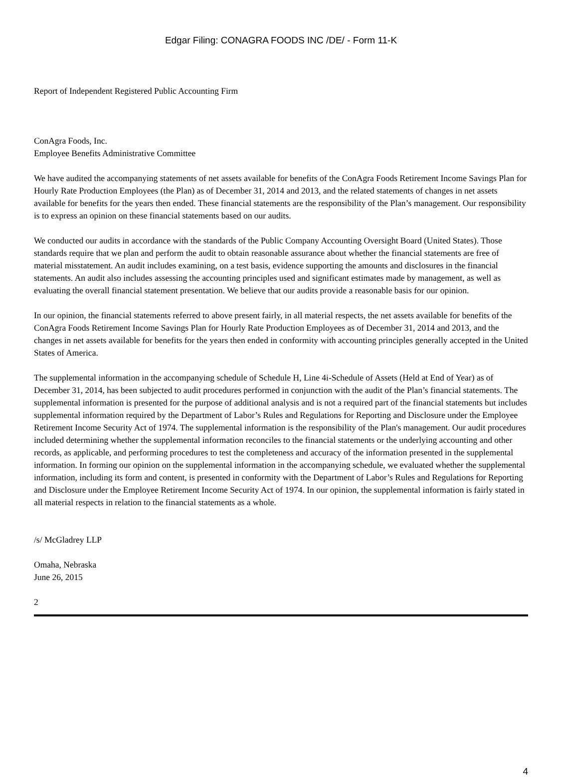Edgar Filing: CONAGRA FOODS INC /DE/ - Form 11-K
Report of Independent Registered Public Accounting Firm
ConAgra Foods, Inc.
Employee Benefits Administrative Committee
We have audited the accompanying statements of net assets available for benefits of the ConAgra Foods Retirement Income Savings Plan for Hourly Rate Production Employees (the Plan) as of December 31, 2014 and 2013, and the related statements of changes in net assets available for benefits for the years then ended. These financial statements are the responsibility of the Plan’s management. Our responsibility is to express an opinion on these financial statements based on our audits.
We conducted our audits in accordance with the standards of the Public Company Accounting Oversight Board (United States). Those standards require that we plan and perform the audit to obtain reasonable assurance about whether the financial statements are free of material misstatement. An audit includes examining, on a test basis, evidence supporting the amounts and disclosures in the financial statements. An audit also includes assessing the accounting principles used and significant estimates made by management, as well as evaluating the overall financial statement presentation. We believe that our audits provide a reasonable basis for our opinion.
In our opinion, the financial statements referred to above present fairly, in all material respects, the net assets available for benefits of the ConAgra Foods Retirement Income Savings Plan for Hourly Rate Production Employees as of December 31, 2014 and 2013, and the changes in net assets available for benefits for the years then ended in conformity with accounting principles generally accepted in the United States of America.
The supplemental information in the accompanying schedule of Schedule H, Line 4i-Schedule of Assets (Held at End of Year) as of December 31, 2014, has been subjected to audit procedures performed in conjunction with the audit of the Plan’s financial statements. The supplemental information is presented for the purpose of additional analysis and is not a required part of the financial statements but includes supplemental information required by the Department of Labor’s Rules and Regulations for Reporting and Disclosure under the Employee Retirement Income Security Act of 1974. The supplemental information is the responsibility of the Plan's management. Our audit procedures included determining whether the supplemental information reconciles to the financial statements or the underlying accounting and other records, as applicable, and performing procedures to test the completeness and accuracy of the information presented in the supplemental information. In forming our opinion on the supplemental information in the accompanying schedule, we evaluated whether the supplemental information, including its form and content, is presented in conformity with the Department of Labor’s Rules and Regulations for Reporting and Disclosure under the Employee Retirement Income Security Act of 1974. In our opinion, the supplemental information is fairly stated in all material respects in relation to the financial statements as a whole.
/s/ McGladrey LLP
Omaha, Nebraska
June 26, 2015
2
4